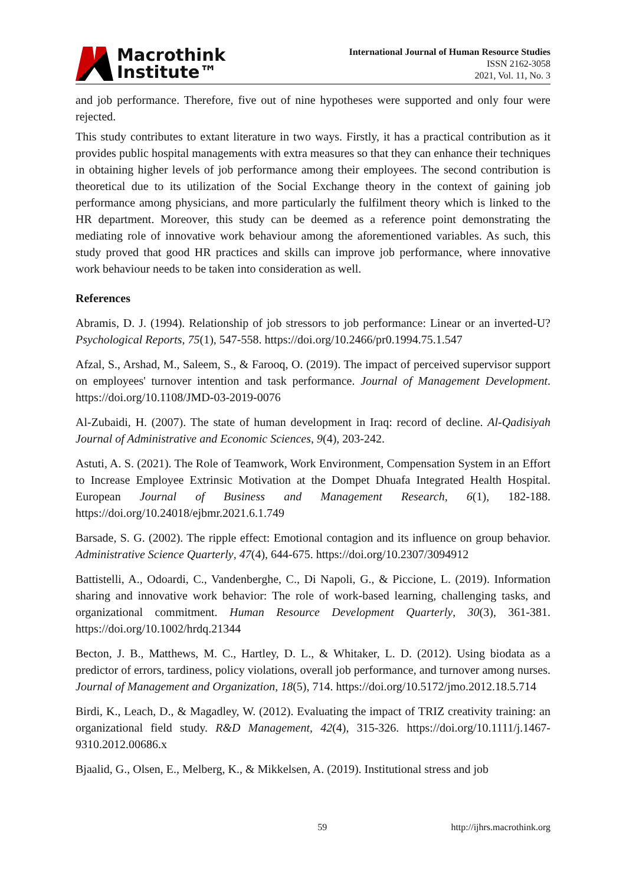Macrothink
Institute™
International Journal of Human Resource Studies
ISSN 2162-3058
2021, Vol. 11, No. 3
and job performance. Therefore, five out of nine hypotheses were supported and only four were rejected.
This study contributes to extant literature in two ways. Firstly, it has a practical contribution as it provides public hospital managements with extra measures so that they can enhance their techniques in obtaining higher levels of job performance among their employees. The second contribution is theoretical due to its utilization of the Social Exchange theory in the context of gaining job performance among physicians, and more particularly the fulfilment theory which is linked to the HR department. Moreover, this study can be deemed as a reference point demonstrating the mediating role of innovative work behaviour among the aforementioned variables. As such, this study proved that good HR practices and skills can improve job performance, where innovative work behaviour needs to be taken into consideration as well.
References
Abramis, D. J. (1994). Relationship of job stressors to job performance: Linear or an inverted-U? Psychological Reports, 75(1), 547-558. https://doi.org/10.2466/pr0.1994.75.1.547
Afzal, S., Arshad, M., Saleem, S., & Farooq, O. (2019). The impact of perceived supervisor support on employees' turnover intention and task performance. Journal of Management Development. https://doi.org/10.1108/JMD-03-2019-0076
Al-Zubaidi, H. (2007). The state of human development in Iraq: record of decline. Al-Qadisiyah Journal of Administrative and Economic Sciences, 9(4), 203-242.
Astuti, A. S. (2021). The Role of Teamwork, Work Environment, Compensation System in an Effort to Increase Employee Extrinsic Motivation at the Dompet Dhuafa Integrated Health Hospital. European Journal of Business and Management Research, 6(1), 182-188. https://doi.org/10.24018/ejbmr.2021.6.1.749
Barsade, S. G. (2002). The ripple effect: Emotional contagion and its influence on group behavior. Administrative Science Quarterly, 47(4), 644-675. https://doi.org/10.2307/3094912
Battistelli, A., Odoardi, C., Vandenberghe, C., Di Napoli, G., & Piccione, L. (2019). Information sharing and innovative work behavior: The role of work-based learning, challenging tasks, and organizational commitment. Human Resource Development Quarterly, 30(3), 361-381. https://doi.org/10.1002/hrdq.21344
Becton, J. B., Matthews, M. C., Hartley, D. L., & Whitaker, L. D. (2012). Using biodata as a predictor of errors, tardiness, policy violations, overall job performance, and turnover among nurses. Journal of Management and Organization, 18(5), 714. https://doi.org/10.5172/jmo.2012.18.5.714
Birdi, K., Leach, D., & Magadley, W. (2012). Evaluating the impact of TRIZ creativity training: an organizational field study. R&D Management, 42(4), 315-326. https://doi.org/10.1111/j.1467-9310.2012.00686.x
Bjaalid, G., Olsen, E., Melberg, K., & Mikkelsen, A. (2019). Institutional stress and job
59 http://ijhrs.macrothink.org